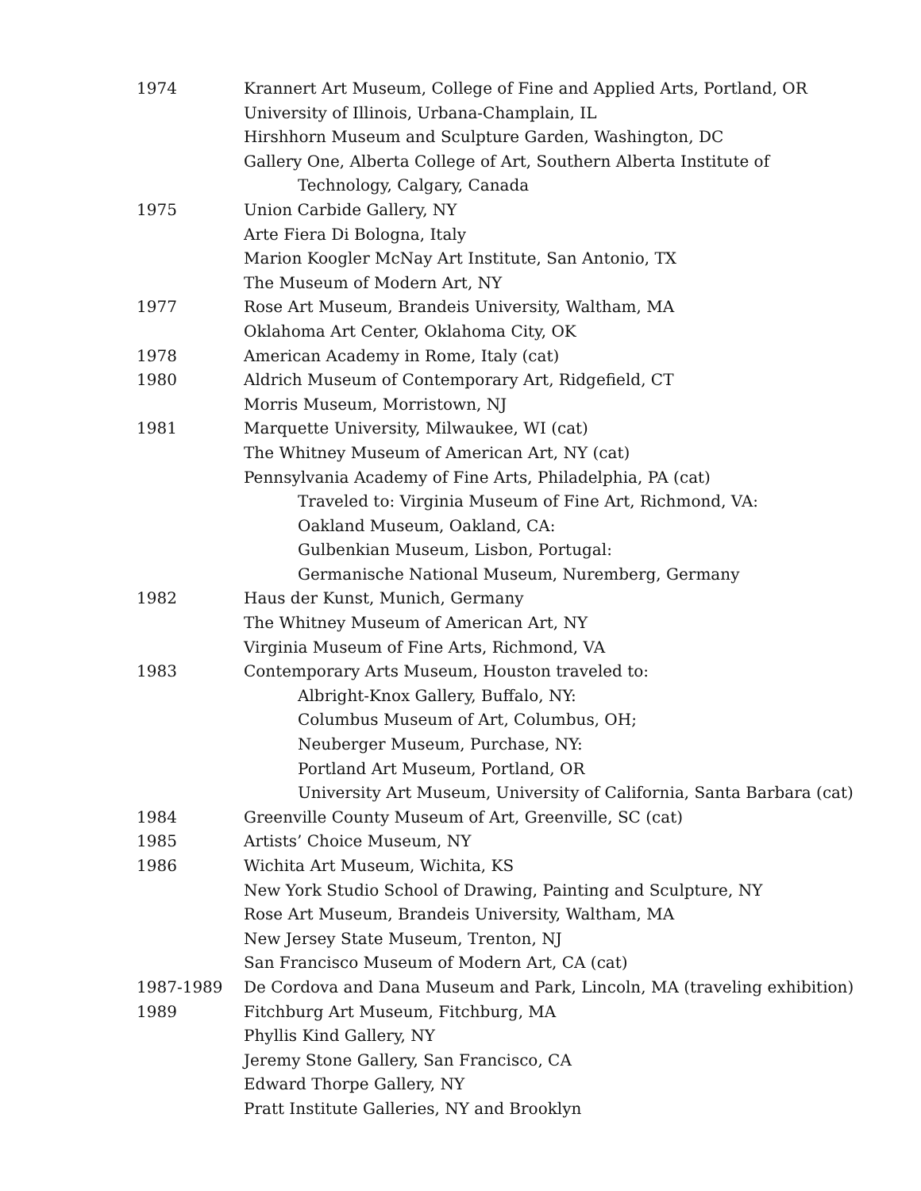1974 Krannert Art Museum, College of Fine and Applied Arts, Portland, OR
University of Illinois, Urbana-Champlain, IL
Hirshhorn Museum and Sculpture Garden, Washington, DC
Gallery One, Alberta College of Art, Southern Alberta Institute of
Technology, Calgary, Canada
1975 Union Carbide Gallery, NY
Arte Fiera Di Bologna, Italy
Marion Koogler McNay Art Institute, San Antonio, TX
The Museum of Modern Art, NY
1977 Rose Art Museum, Brandeis University, Waltham, MA
Oklahoma Art Center, Oklahoma City, OK
1978 American Academy in Rome, Italy (cat)
1980 Aldrich Museum of Contemporary Art, Ridgefield, CT
Morris Museum, Morristown, NJ
1981 Marquette University, Milwaukee, WI (cat)
The Whitney Museum of American Art, NY (cat)
Pennsylvania Academy of Fine Arts, Philadelphia, PA (cat)
Traveled to: Virginia Museum of Fine Art, Richmond, VA:
Oakland Museum, Oakland, CA:
Gulbenkian Museum, Lisbon, Portugal:
Germanische National Museum, Nuremberg, Germany
1982 Haus der Kunst, Munich, Germany
The Whitney Museum of American Art, NY
Virginia Museum of Fine Arts, Richmond, VA
1983 Contemporary Arts Museum, Houston traveled to:
Albright-Knox Gallery, Buffalo, NY:
Columbus Museum of Art, Columbus, OH;
Neuberger Museum, Purchase, NY:
Portland Art Museum, Portland, OR
University Art Museum, University of California, Santa Barbara (cat)
1984 Greenville County Museum of Art, Greenville, SC (cat)
1985 Artists’ Choice Museum, NY
1986 Wichita Art Museum, Wichita, KS
New York Studio School of Drawing, Painting and Sculpture, NY
Rose Art Museum, Brandeis University, Waltham, MA
New Jersey State Museum, Trenton, NJ
San Francisco Museum of Modern Art, CA (cat)
1987-1989 De Cordova and Dana Museum and Park, Lincoln, MA (traveling exhibition)
1989 Fitchburg Art Museum, Fitchburg, MA
Phyllis Kind Gallery, NY
Jeremy Stone Gallery, San Francisco, CA
Edward Thorpe Gallery, NY
Pratt Institute Galleries, NY and Brooklyn